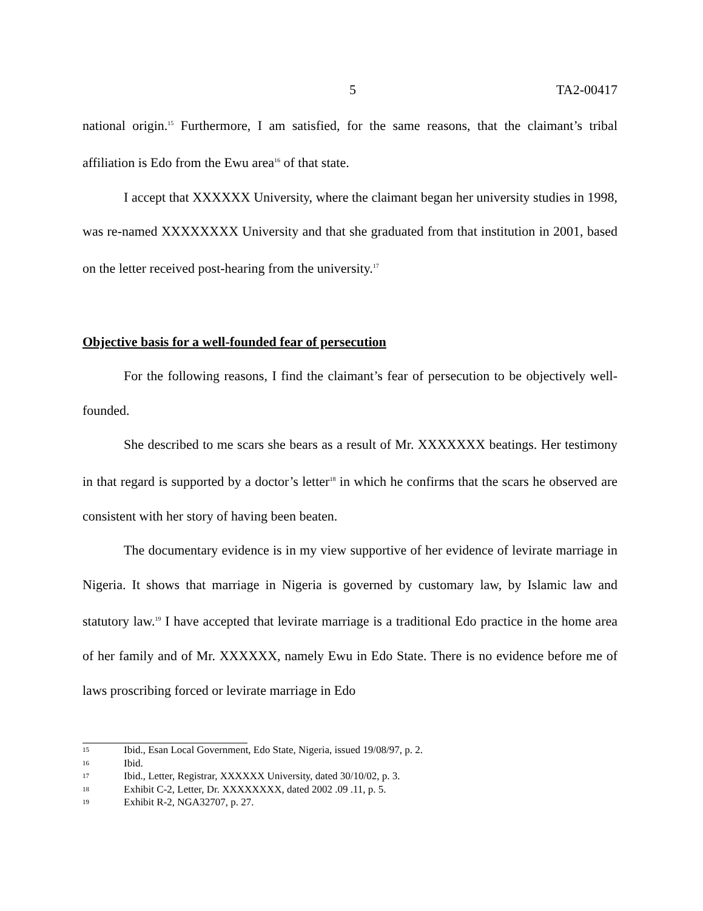5 TA2-00417
national origin.<sup>15</sup> Furthermore, I am satisfied, for the same reasons, that the claimant’s tribal affiliation is Edo from the Ewu area<sup>16</sup> of that state.
I accept that XXXXXX University, where the claimant began her university studies in 1998, was re-named XXXXXXXX University and that she graduated from that institution in 2001, based on the letter received post-hearing from the university.<sup>17</sup>
Objective basis for a well-founded fear of persecution
For the following reasons, I find the claimant’s fear of persecution to be objectively well-founded.
She described to me scars she bears as a result of Mr. XXXXXXX beatings. Her testimony in that regard is supported by a doctor’s letter<sup>18</sup> in which he confirms that the scars he observed are consistent with her story of having been beaten.
The documentary evidence is in my view supportive of her evidence of levirate marriage in Nigeria. It shows that marriage in Nigeria is governed by customary law, by Islamic law and statutory law.<sup>19</sup> I have accepted that levirate marriage is a traditional Edo practice in the home area of her family and of Mr. XXXXXX, namely Ewu in Edo State. There is no evidence before me of laws proscribing forced or levirate marriage in Edo
15 Ibid., Esan Local Government, Edo State, Nigeria, issued 19/08/97, p. 2.
16 Ibid.
17 Ibid., Letter, Registrar, XXXXXX University, dated 30/10/02, p. 3.
18 Exhibit C-2, Letter, Dr. XXXXXXXX, dated 2002 .09 .11, p. 5.
19 Exhibit R-2, NGA32707, p. 27.